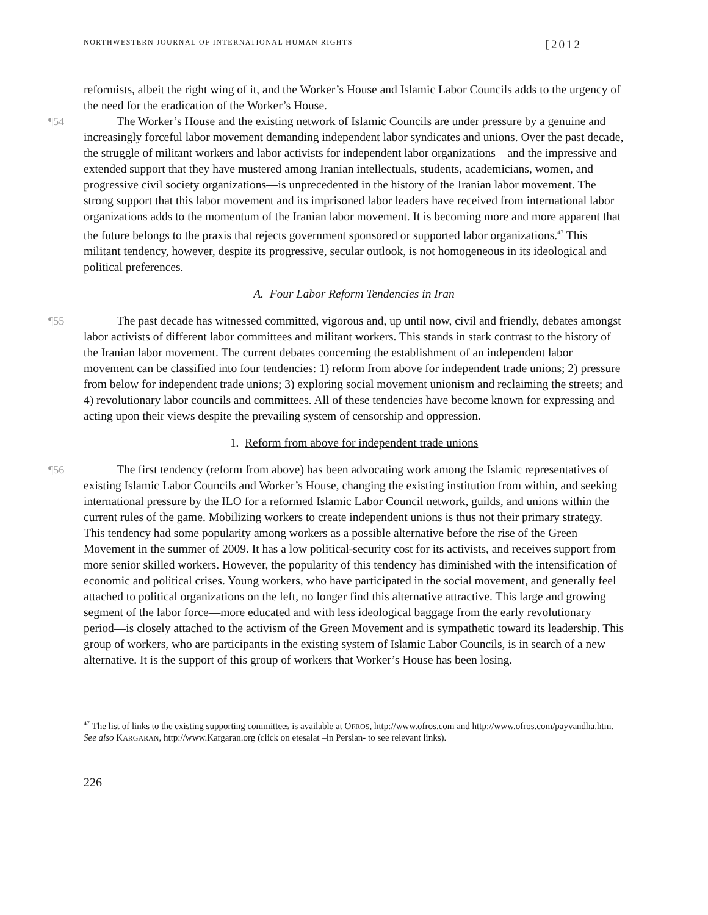NORTHWESTERN JOURNAL OF INTERNATIONAL HUMAN RIGHTS [2012
reformists, albeit the right wing of it, and the Worker’s House and Islamic Labor Councils adds to the urgency of the need for the eradication of the Worker’s House.
¶54 The Worker’s House and the existing network of Islamic Councils are under pressure by a genuine and increasingly forceful labor movement demanding independent labor syndicates and unions. Over the past decade, the struggle of militant workers and labor activists for independent labor organizations—and the impressive and extended support that they have mustered among Iranian intellectuals, students, academicians, women, and progressive civil society organizations—is unprecedented in the history of the Iranian labor movement. The strong support that this labor movement and its imprisoned labor leaders have received from international labor organizations adds to the momentum of the Iranian labor movement. It is becoming more and more apparent that the future belongs to the praxis that rejects government sponsored or supported labor organizations.<sup>47</sup> This militant tendency, however, despite its progressive, secular outlook, is not homogeneous in its ideological and political preferences.
A. Four Labor Reform Tendencies in Iran
¶55 The past decade has witnessed committed, vigorous and, up until now, civil and friendly, debates amongst labor activists of different labor committees and militant workers. This stands in stark contrast to the history of the Iranian labor movement. The current debates concerning the establishment of an independent labor movement can be classified into four tendencies: 1) reform from above for independent trade unions; 2) pressure from below for independent trade unions; 3) exploring social movement unionism and reclaiming the streets; and 4) revolutionary labor councils and committees. All of these tendencies have become known for expressing and acting upon their views despite the prevailing system of censorship and oppression.
1. Reform from above for independent trade unions
¶56 The first tendency (reform from above) has been advocating work among the Islamic representatives of existing Islamic Labor Councils and Worker’s House, changing the existing institution from within, and seeking international pressure by the ILO for a reformed Islamic Labor Council network, guilds, and unions within the current rules of the game. Mobilizing workers to create independent unions is thus not their primary strategy. This tendency had some popularity among workers as a possible alternative before the rise of the Green Movement in the summer of 2009. It has a low political-security cost for its activists, and receives support from more senior skilled workers. However, the popularity of this tendency has diminished with the intensification of economic and political crises. Young workers, who have participated in the social movement, and generally feel attached to political organizations on the left, no longer find this alternative attractive. This large and growing segment of the labor force—more educated and with less ideological baggage from the early revolutionary period—is closely attached to the activism of the Green Movement and is sympathetic toward its leadership. This group of workers, who are participants in the existing system of Islamic Labor Councils, is in search of a new alternative. It is the support of this group of workers that Worker’s House has been losing.
<sup>47</sup> The list of links to the existing supporting committees is available at OFROS, http://www.ofros.com and http://www.ofros.com/payvandha.htm. See also KARGARAN, http://www.Kargaran.org (click on etesalat –in Persian- to see relevant links).
226